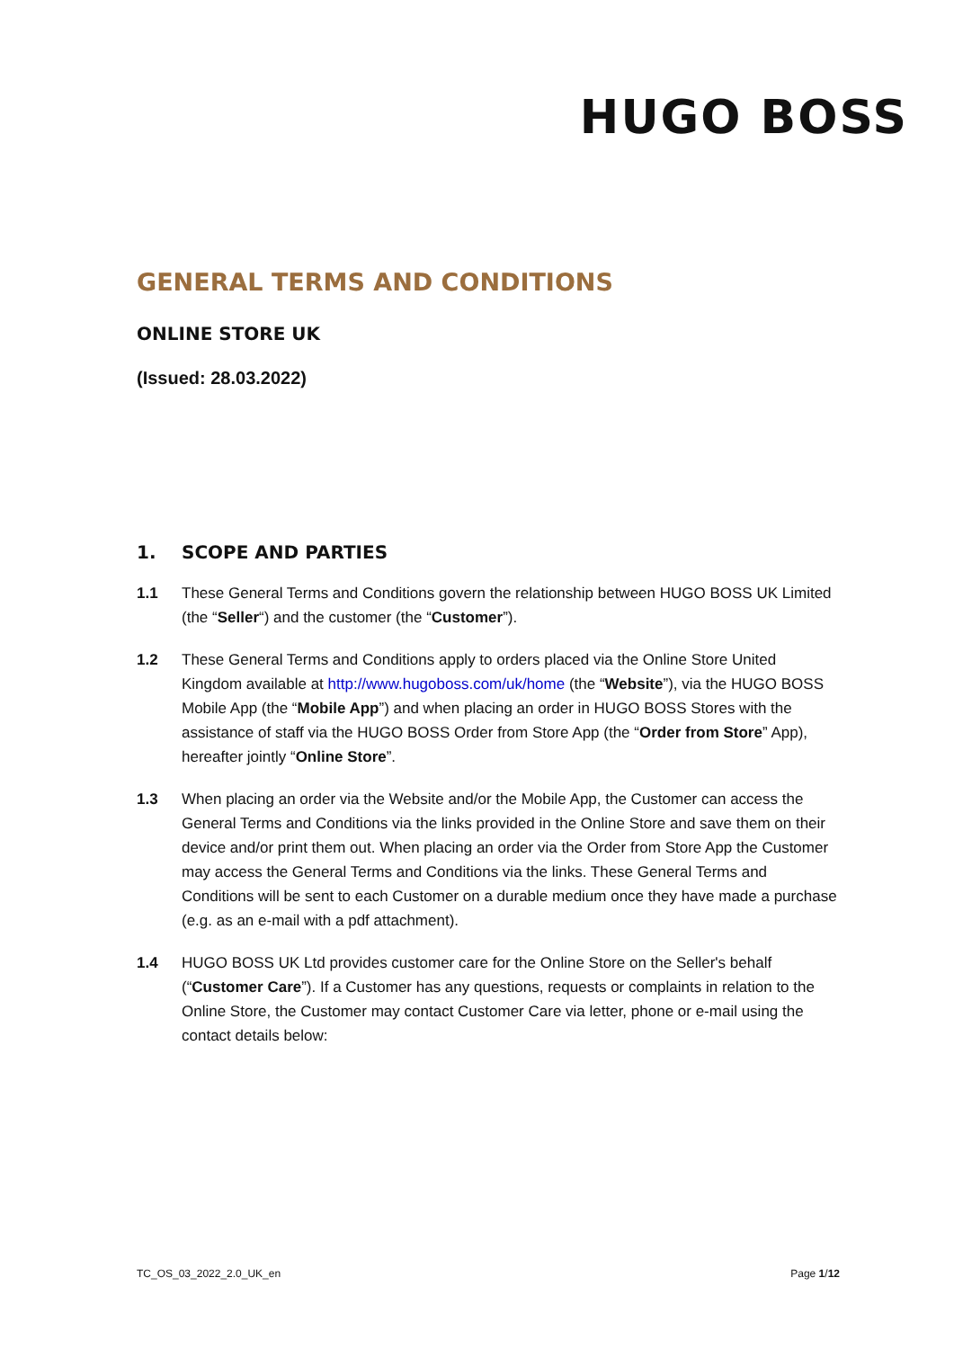HUGO BOSS
GENERAL TERMS AND CONDITIONS
ONLINE STORE UK
(Issued: 28.03.2022)
1. SCOPE AND PARTIES
1.1 These General Terms and Conditions govern the relationship between HUGO BOSS UK Limited (the “Seller“) and the customer (the “Customer”).
1.2 These General Terms and Conditions apply to orders placed via the Online Store United Kingdom available at http://www.hugoboss.com/uk/home (the “Website”), via the HUGO BOSS Mobile App (the “Mobile App”) and when placing an order in HUGO BOSS Stores with the assistance of staff via the HUGO BOSS Order from Store App (the “Order from Store” App), hereafter jointly “Online Store”.
1.3 When placing an order via the Website and/or the Mobile App, the Customer can access the General Terms and Conditions via the links provided in the Online Store and save them on their device and/or print them out. When placing an order via the Order from Store App the Customer may access the General Terms and Conditions via the links. These General Terms and Conditions will be sent to each Customer on a durable medium once they have made a purchase (e.g. as an e-mail with a pdf attachment).
1.4 HUGO BOSS UK Ltd provides customer care for the Online Store on the Seller's behalf (“Customer Care”). If a Customer has any questions, requests or complaints in relation to the Online Store, the Customer may contact Customer Care via letter, phone or e-mail using the contact details below:
TC_OS_03_2022_2.0_UK_en Page 1/12